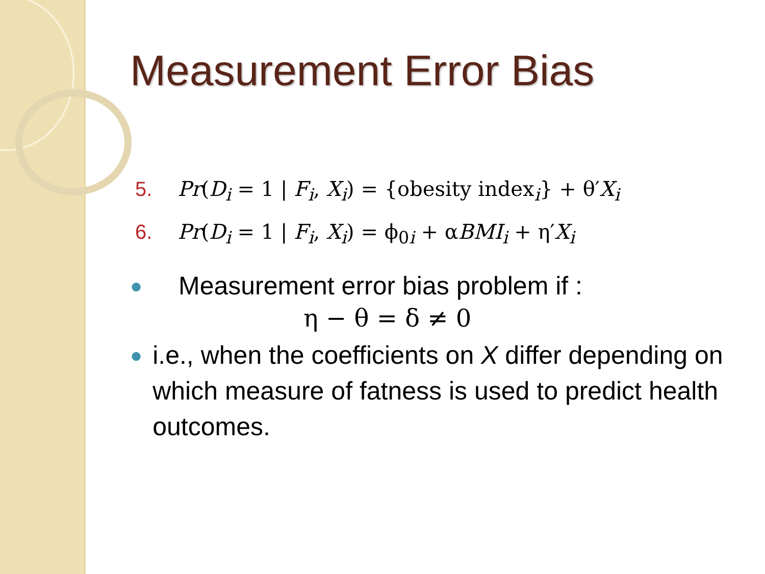Measurement Error Bias
5. Pr(D<sub>i</sub> = 1 | F<sub>i</sub>, X<sub>i</sub>) = {obesity index<sub>i</sub>} + θ′X<sub>i</sub>
6. Pr(D<sub>i</sub> = 1 | F<sub>i</sub>, X<sub>i</sub>) = ϕ<sub>0i</sub> + αBMI<sub>i</sub> + η′X<sub>i</sub>
● Measurement error bias problem if :
η − θ = δ ≠ 0
● i.e., when the coefficients on X differ depending on which measure of fatness is used to predict health outcomes.